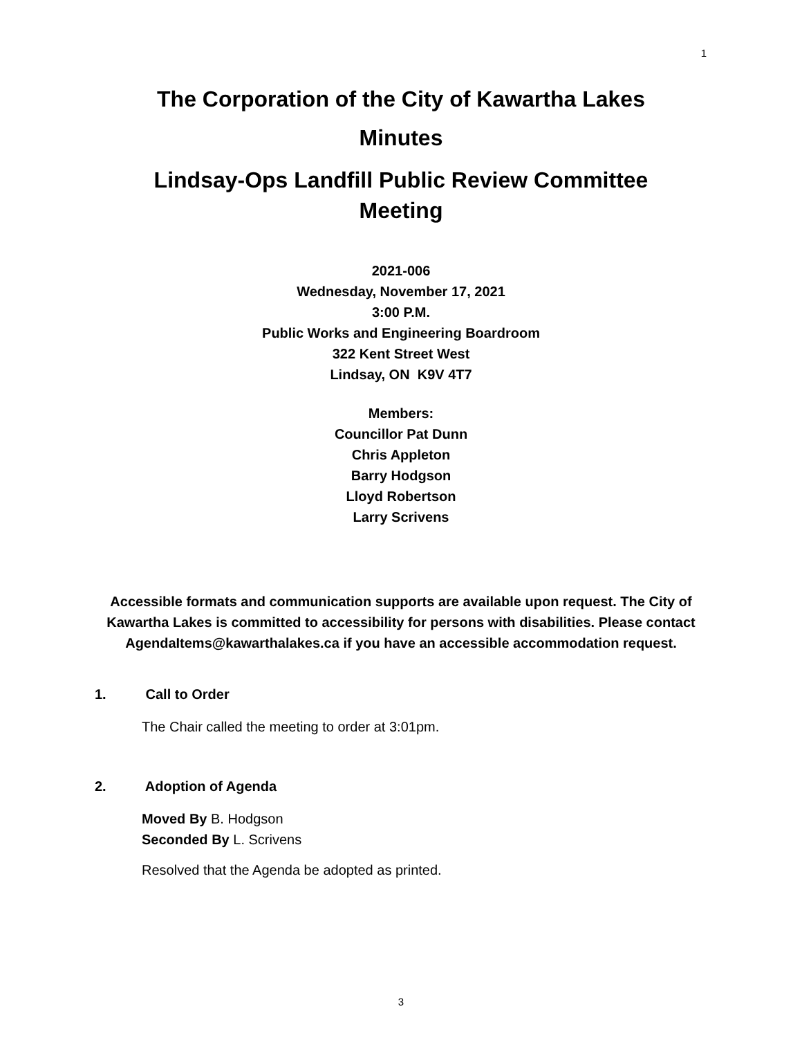1
The Corporation of the City of Kawartha Lakes
Minutes
Lindsay-Ops Landfill Public Review Committee
Meeting
2021-006
Wednesday, November 17, 2021
3:00 P.M.
Public Works and Engineering Boardroom
322 Kent Street West
Lindsay, ON K9V 4T7
Members:
Councillor Pat Dunn
Chris Appleton
Barry Hodgson
Lloyd Robertson
Larry Scrivens
Accessible formats and communication supports are available upon request. The City of Kawartha Lakes is committed to accessibility for persons with disabilities. Please contact AgendaItems@kawarthalakes.ca if you have an accessible accommodation request.
1. Call to Order
The Chair called the meeting to order at 3:01pm.
2. Adoption of Agenda
Moved By B. Hodgson
Seconded By L. Scrivens
Resolved that the Agenda be adopted as printed.
3